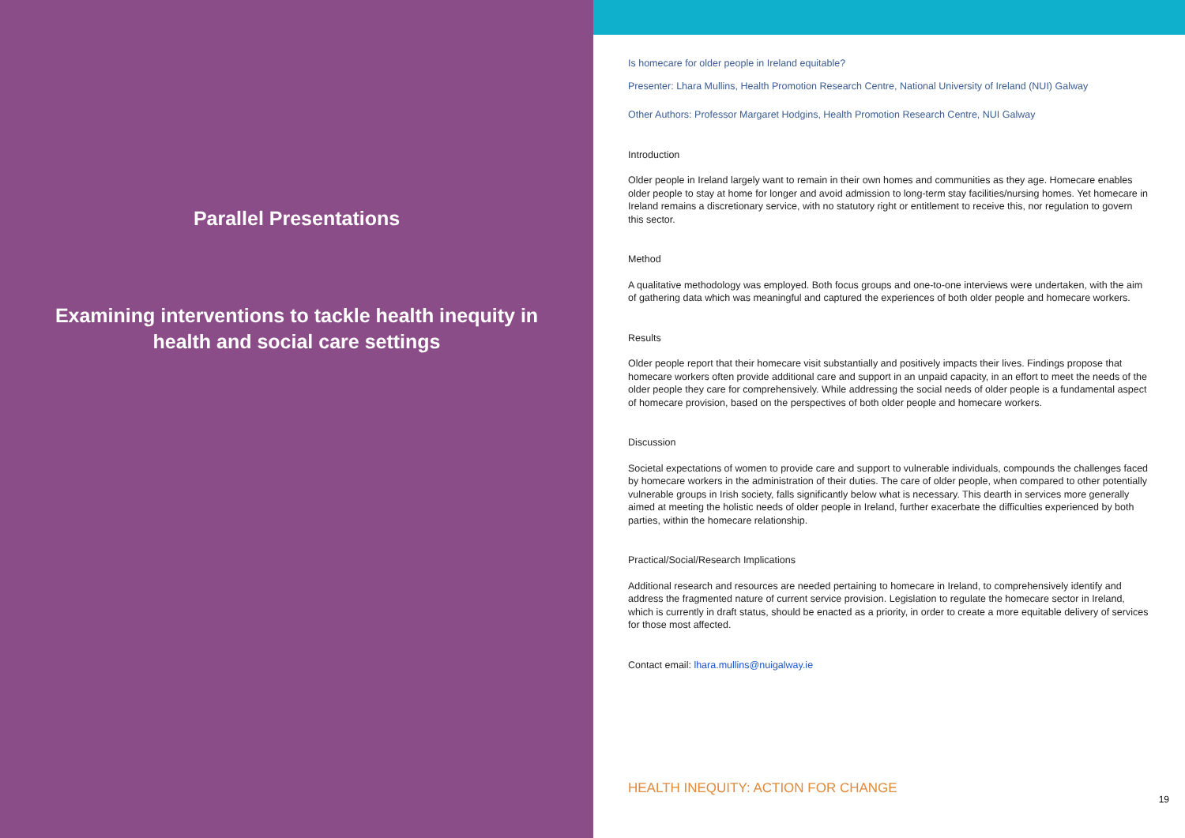Parallel Presentations
Examining interventions to tackle health inequity in health and social care settings
Is homecare for older people in Ireland equitable?
Presenter: Lhara Mullins, Health Promotion Research Centre, National University of Ireland (NUI) Galway
Other Authors: Professor Margaret Hodgins, Health Promotion Research Centre, NUI Galway
Introduction
Older people in Ireland largely want to remain in their own homes and communities as they age. Homecare enables older people to stay at home for longer and avoid admission to long-term stay facilities/nursing homes. Yet homecare in Ireland remains a discretionary service, with no statutory right or entitlement to receive this, nor regulation to govern this sector.
Method
A qualitative methodology was employed. Both focus groups and one-to-one interviews were undertaken, with the aim of gathering data which was meaningful and captured the experiences of both older people and homecare workers.
Results
Older people report that their homecare visit substantially and positively impacts their lives. Findings propose that homecare workers often provide additional care and support in an unpaid capacity, in an effort to meet the needs of the older people they care for comprehensively. While addressing the social needs of older people is a fundamental aspect of homecare provision, based on the perspectives of both older people and homecare workers.
Discussion
Societal expectations of women to provide care and support to vulnerable individuals, compounds the challenges faced by homecare workers in the administration of their duties. The care of older people, when compared to other potentially vulnerable groups in Irish society, falls significantly below what is necessary. This dearth in services more generally aimed at meeting the holistic needs of older people in Ireland, further exacerbate the difficulties experienced by both parties, within the homecare relationship.
Practical/Social/Research Implications
Additional research and resources are needed pertaining to homecare in Ireland, to comprehensively identify and address the fragmented nature of current service provision. Legislation to regulate the homecare sector in Ireland, which is currently in draft status, should be enacted as a priority, in order to create a more equitable delivery of services for those most affected.
Contact email: lhara.mullins@nuigalway.ie
19
HEALTH INEQUITY: ACTION FOR CHANGE